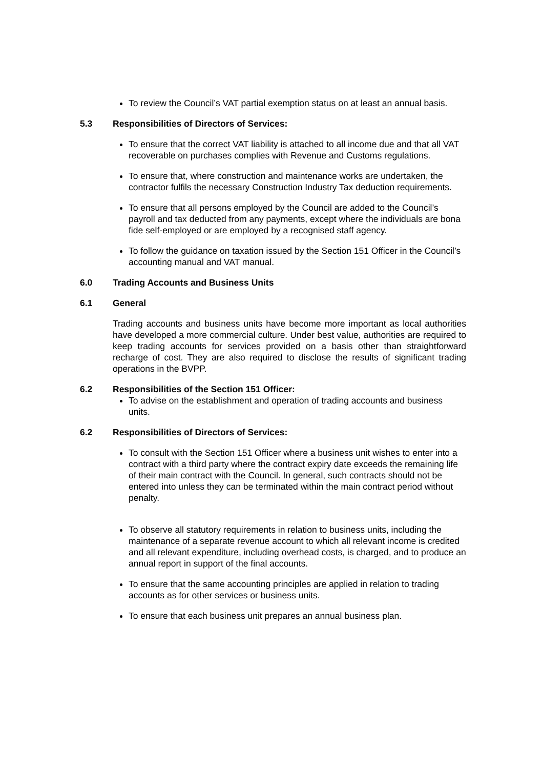To review the Council’s VAT partial exemption status on at least an annual basis.
5.3 Responsibilities of Directors of Services:
To ensure that the correct VAT liability is attached to all income due and that all VAT recoverable on purchases complies with Revenue and Customs regulations.
To ensure that, where construction and maintenance works are undertaken, the contractor fulfils the necessary Construction Industry Tax deduction requirements.
To ensure that all persons employed by the Council are added to the Council’s payroll and tax deducted from any payments, except where the individuals are bona fide self-employed or are employed by a recognised staff agency.
To follow the guidance on taxation issued by the Section 151 Officer in the Council’s accounting manual and VAT manual.
6.0 Trading Accounts and Business Units
6.1 General
Trading accounts and business units have become more important as local authorities have developed a more commercial culture. Under best value, authorities are required to keep trading accounts for services provided on a basis other than straightforward recharge of cost. They are also required to disclose the results of significant trading operations in the BVPP.
6.2 Responsibilities of the Section 151 Officer:
To advise on the establishment and operation of trading accounts and business units.
6.2 Responsibilities of Directors of Services:
To consult with the Section 151 Officer where a business unit wishes to enter into a contract with a third party where the contract expiry date exceeds the remaining life of their main contract with the Council. In general, such contracts should not be entered into unless they can be terminated within the main contract period without penalty.
To observe all statutory requirements in relation to business units, including the maintenance of a separate revenue account to which all relevant income is credited and all relevant expenditure, including overhead costs, is charged, and to produce an annual report in support of the final accounts.
To ensure that the same accounting principles are applied in relation to trading accounts as for other services or business units.
To ensure that each business unit prepares an annual business plan.